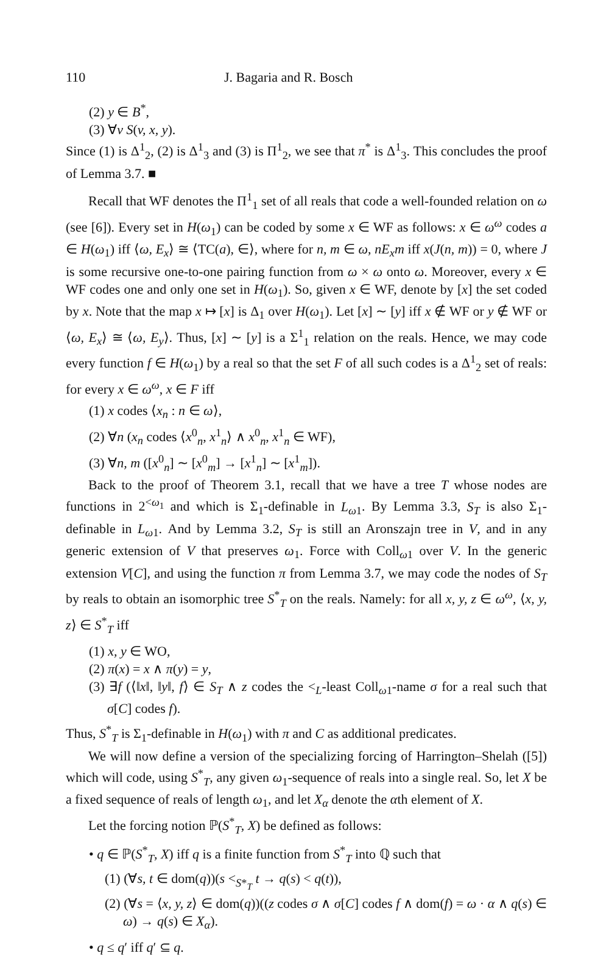110 J. Bagaria and R. Bosch
(2) y ∈ B<sup>*</sup>,
(3) ∀v S(v, x, y).
Since (1) is Δ<sup>1</sup><sub>2</sub>, (2) is Δ<sup>1</sup><sub>3</sub> and (3) is Π<sup>1</sup><sub>2</sub>, we see that π<sup>*</sup> is Δ<sup>1</sup><sub>3</sub>. This concludes the proof of Lemma 3.7. ■
Recall that WF denotes the Π<sup>1</sup><sub>1</sub> set of all reals that code a well-founded relation on ω (see [6]). Every set in H(ω<sub>1</sub>) can be coded by some x ∈ WF as follows: x ∈ ω<sup>ω</sup> codes a ∈ H(ω<sub>1</sub>) iff ⟨ω, E<sub>x</sub>⟩ ≅ ⟨TC(a), ∈⟩, where for n, m ∈ ω, nE<sub>x</sub>m iff x(J(n, m)) = 0, where J is some recursive one-to-one pairing function from ω × ω onto ω. Moreover, every x ∈ WF codes one and only one set in H(ω<sub>1</sub>). So, given x ∈ WF, denote by [x] the set coded by x. Note that the map x ↦ [x] is Δ<sub>1</sub> over H(ω<sub>1</sub>). Let [x] ∼ [y] iff x ∉ WF or y ∉ WF or ⟨ω, E<sub>x</sub>⟩ ≅ ⟨ω, E<sub>y</sub>⟩. Thus, [x] ∼ [y] is a Σ<sup>1</sup><sub>1</sub> relation on the reals. Hence, we may code every function f ∈ H(ω<sub>1</sub>) by a real so that the set F of all such codes is a Δ<sup>1</sup><sub>2</sub> set of reals: for every x ∈ ω<sup>ω</sup>, x ∈ F iff
(1) x codes ⟨x<sub>n</sub> : n ∈ ω⟩,
(2) ∀n (x<sub>n</sub> codes ⟨x<sup>0</sup><sub>n</sub>, x<sup>1</sup><sub>n</sub>⟩ ∧ x<sup>0</sup><sub>n</sub>, x<sup>1</sup><sub>n</sub> ∈ WF),
(3) ∀n, m ([x<sup>0</sup><sub>n</sub>] ∼ [x<sup>0</sup><sub>m</sub>] → [x<sup>1</sup><sub>n</sub>] ∼ [x<sup>1</sup><sub>m</sub>]).
Back to the proof of Theorem 3.1, recall that we have a tree T whose nodes are functions in 2<sup><ω<sub>1</sub></sup> and which is Σ<sub>1</sub>-definable in L<sub>ω</sub><sub>1</sub>. By Lemma 3.3, S<sub>T</sub> is also Σ<sub>1</sub>-definable in L<sub>ω</sub><sub>1</sub>. And by Lemma 3.2, S<sub>T</sub> is still an Aronszajn tree in V, and in any generic extension of V that preserves ω<sub>1</sub>. Force with Coll<sub>ω1</sub> over V. In the generic extension V[C], and using the function π from Lemma 3.7, we may code the nodes of S<sub>T</sub> by reals to obtain an isomorphic tree S<sup>*</sup><sub>T</sub> on the reals. Namely: for all x, y, z ∈ ω<sup>ω</sup>, ⟨x, y, z⟩ ∈ S<sup>*</sup><sub>T</sub> iff
(1) x, y ∈ WO,
(2) π(x) = x ∧ π(y) = y,
(3) ∃f (⟨‖x‖, ‖y‖, f⟩ ∈ S<sub>T</sub> ∧ z codes the <<sub>L</sub>-least Coll<sub>ω1</sub>-name σ for a real such that σ[C] codes f).
Thus, S<sup>*</sup><sub>T</sub> is Σ<sub>1</sub>-definable in H(ω<sub>1</sub>) with π and C as additional predicates.
We will now define a version of the specializing forcing of Harrington–Shelah ([5]) which will code, using S<sup>*</sup><sub>T</sub>, any given ω<sub>1</sub>-sequence of reals into a single real. So, let X be a fixed sequence of reals of length ω<sub>1</sub>, and let X<sub>α</sub> denote the αth element of X.
Let the forcing notion ℙ(S<sup>*</sup><sub>T</sub>, X) be defined as follows:
• q ∈ ℙ(S<sup>*</sup><sub>T</sub>, X) iff q is a finite function from S<sup>*</sup><sub>T</sub> into ℚ such that
(1) (∀s, t ∈ dom(q))(s <<sub>S*<sub>T</sub></sub> t → q(s) < q(t)),
(2) (∀s = ⟨x, y, z⟩ ∈ dom(q))((z codes σ ∧ σ[C] codes f ∧ dom(f) = ω · α ∧ q(s) ∈ ω) → q(s) ∈ X<sub>α</sub>).
• q ≤ q′ iff q′ ⊆ q.